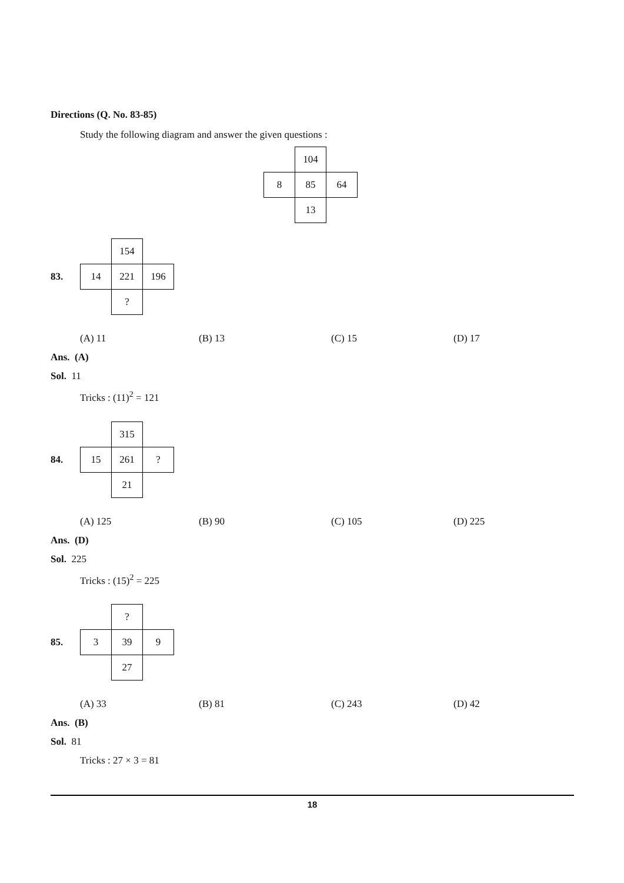Directions (Q. No. 83-85)
Study the following diagram and answer the given questions :
| | 104 | |
| 8 | 85 | 64 |
| | 13 | |
83.
| | 154 | |
| 14 | 221 | 196 |
| | ? | |
(A) 11 (B) 13 (C) 15 (D) 17
Ans. (A)
Sol. 11
Tricks : (11)<sup>2</sup> = 121
84.
| | 315 | |
| 15 | 261 | ? |
| | 21 | |
(A) 125 (B) 90 (C) 105 (D) 225
Ans. (D)
Sol. 225
Tricks : (15)<sup>2</sup> = 225
85.
| | ? | |
| 3 | 39 | 9 |
| | 27 | |
(A) 33 (B) 81 (C) 243 (D) 42
Ans. (B)
Sol. 81
Tricks : 27 × 3 = 81
18